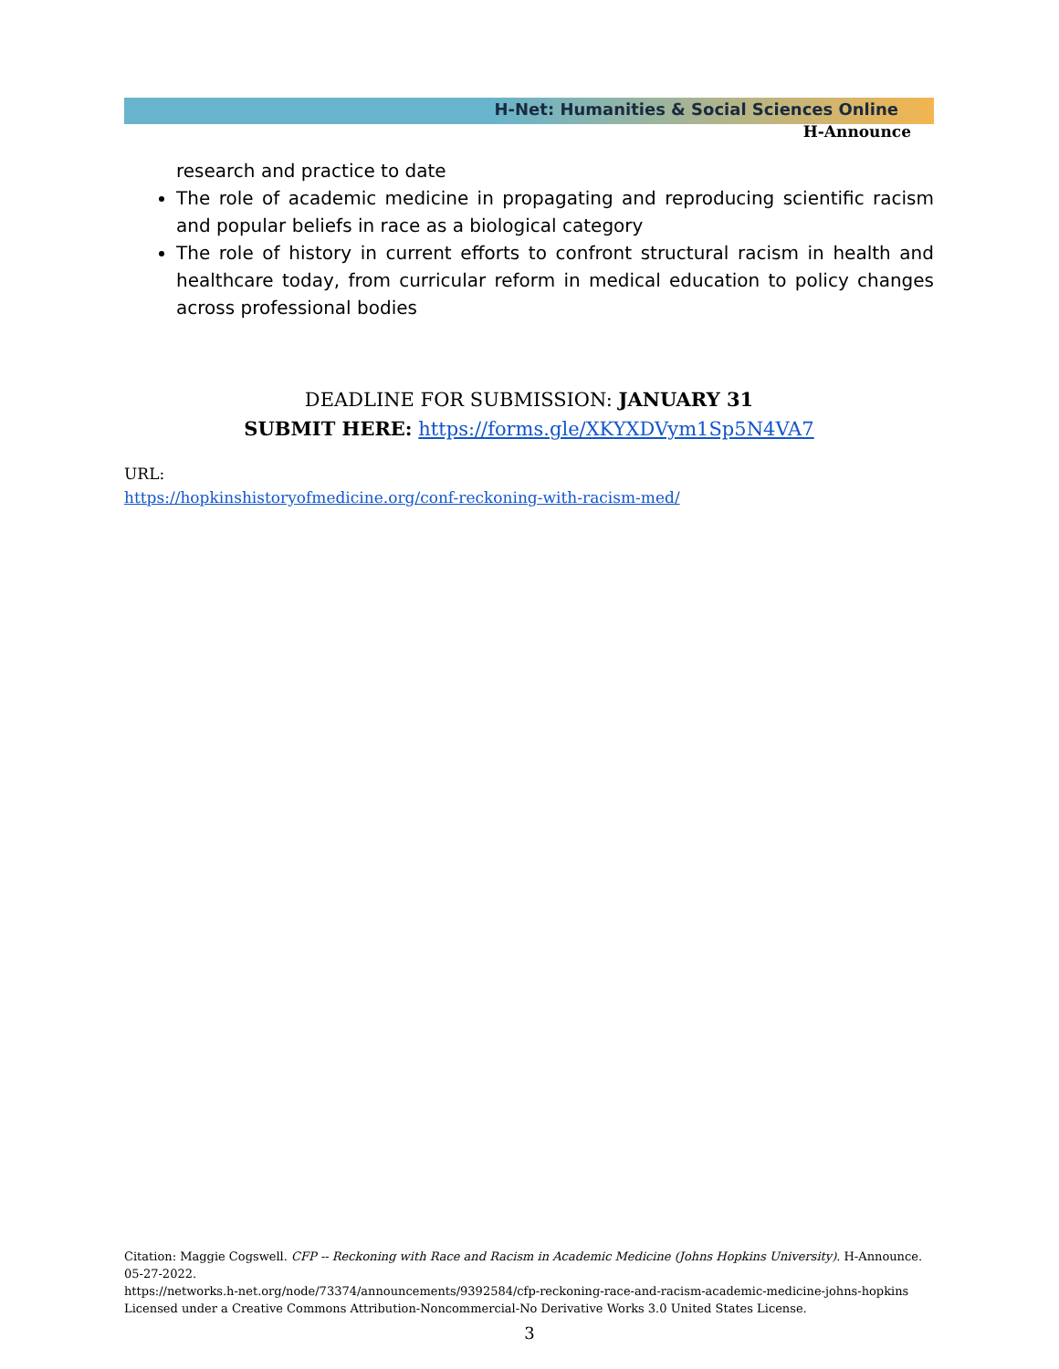H-Net: Humanities & Social Sciences Online
H-Announce
research and practice to date
The role of academic medicine in propagating and reproducing scientific racism and popular beliefs in race as a biological category
The role of history in current efforts to confront structural racism in health and healthcare today, from curricular reform in medical education to policy changes across professional bodies
DEADLINE FOR SUBMISSION: JANUARY 31
SUBMIT HERE: https://forms.gle/XKYXDVym1Sp5N4VA7
URL:
https://hopkinshistoryofmedicine.org/conf-reckoning-with-racism-med/
Citation: Maggie Cogswell. CFP -- Reckoning with Race and Racism in Academic Medicine (Johns Hopkins University). H-Announce. 05-27-2022.
https://networks.h-net.org/node/73374/announcements/9392584/cfp-reckoning-race-and-racism-academic-medicine-johns-hopkins
Licensed under a Creative Commons Attribution-Noncommercial-No Derivative Works 3.0 United States License.
3